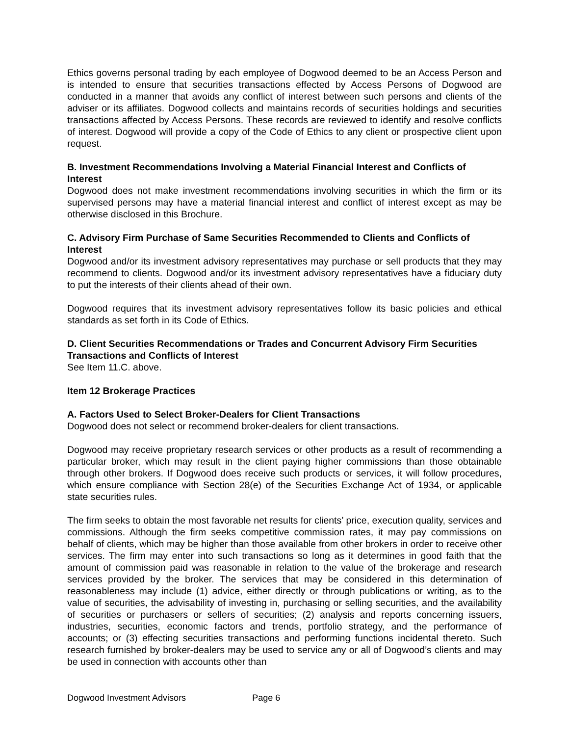Ethics governs personal trading by each employee of Dogwood deemed to be an Access Person and is intended to ensure that securities transactions effected by Access Persons of Dogwood are conducted in a manner that avoids any conflict of interest between such persons and clients of the adviser or its affiliates. Dogwood collects and maintains records of securities holdings and securities transactions affected by Access Persons. These records are reviewed to identify and resolve conflicts of interest. Dogwood will provide a copy of the Code of Ethics to any client or prospective client upon request.
B. Investment Recommendations Involving a Material Financial Interest and Conflicts of Interest
Dogwood does not make investment recommendations involving securities in which the firm or its supervised persons may have a material financial interest and conflict of interest except as may be otherwise disclosed in this Brochure.
C. Advisory Firm Purchase of Same Securities Recommended to Clients and Conflicts of Interest
Dogwood and/or its investment advisory representatives may purchase or sell products that they may recommend to clients. Dogwood and/or its investment advisory representatives have a fiduciary duty to put the interests of their clients ahead of their own.
Dogwood requires that its investment advisory representatives follow its basic policies and ethical standards as set forth in its Code of Ethics.
D. Client Securities Recommendations or Trades and Concurrent Advisory Firm Securities Transactions and Conflicts of Interest
See Item 11.C. above.
Item 12 Brokerage Practices
A. Factors Used to Select Broker-Dealers for Client Transactions
Dogwood does not select or recommend broker-dealers for client transactions.
Dogwood may receive proprietary research services or other products as a result of recommending a particular broker, which may result in the client paying higher commissions than those obtainable through other brokers. If Dogwood does receive such products or services, it will follow procedures, which ensure compliance with Section 28(e) of the Securities Exchange Act of 1934, or applicable state securities rules.
The firm seeks to obtain the most favorable net results for clients’ price, execution quality, services and commissions. Although the firm seeks competitive commission rates, it may pay commissions on behalf of clients, which may be higher than those available from other brokers in order to receive other services. The firm may enter into such transactions so long as it determines in good faith that the amount of commission paid was reasonable in relation to the value of the brokerage and research services provided by the broker. The services that may be considered in this determination of reasonableness may include (1) advice, either directly or through publications or writing, as to the value of securities, the advisability of investing in, purchasing or selling securities, and the availability of securities or purchasers or sellers of securities; (2) analysis and reports concerning issuers, industries, securities, economic factors and trends, portfolio strategy, and the performance of accounts; or (3) effecting securities transactions and performing functions incidental thereto. Such research furnished by broker-dealers may be used to service any or all of Dogwood’s clients and may be used in connection with accounts other than
Dogwood Investment Advisors Page 6